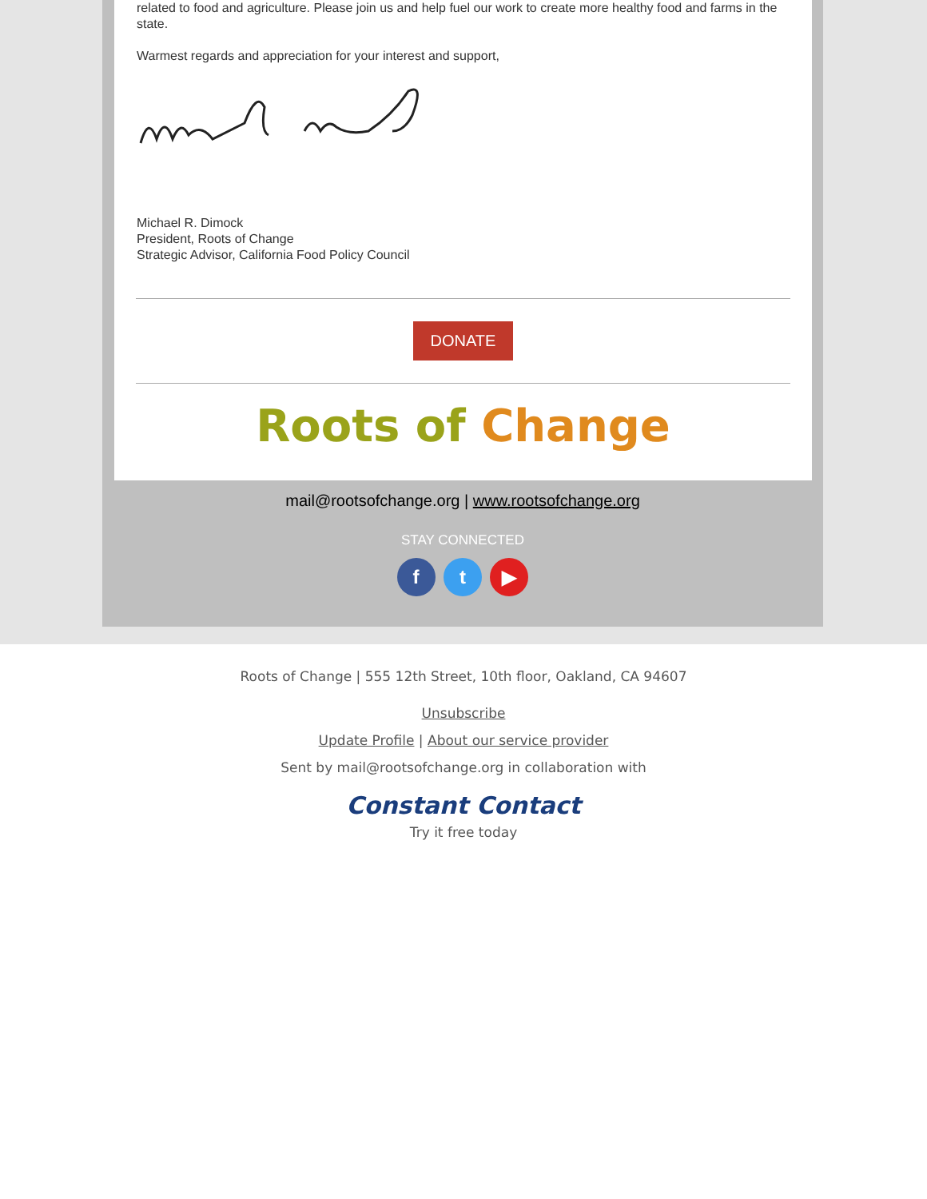related to food and agriculture. Please join us and help fuel our work to create more healthy food and farms in the state.
Warmest regards and appreciation for your interest and support,
Michael R. Dimock
President, Roots of Change
Strategic Advisor, California Food Policy Council
DONATE
Roots of Change
mail@rootsofchange.org | www.rootsofchange.org
STAY CONNECTED
f t ▶
Roots of Change | 555 12th Street, 10th floor, Oakland, CA 94607
Unsubscribe
Update Profile | About our service provider
Sent by mail@rootsofchange.org in collaboration with
Constant Contact
Try it free today